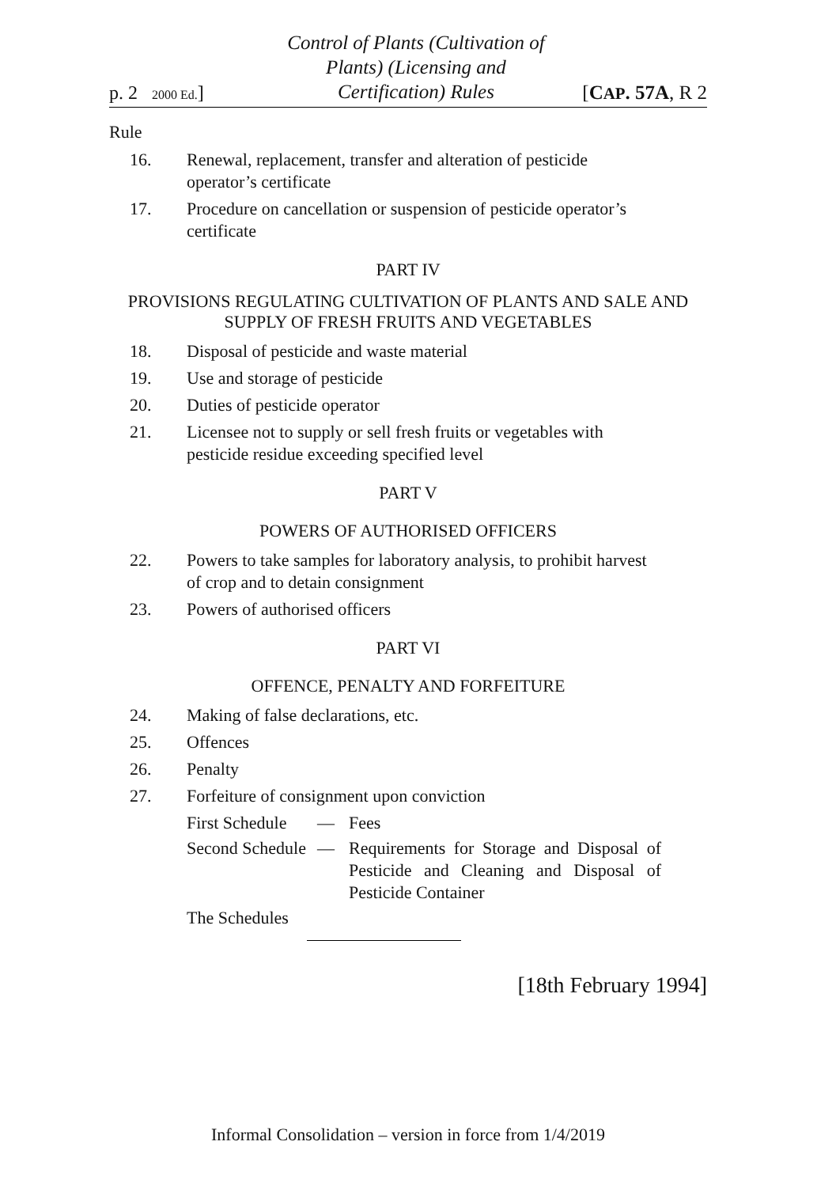p. 2 2000 Ed.]
Control of Plants (Cultivation of
Plants) (Licensing and
Certification) Rules
[CAP. 57A, R 2
Rule
16. Renewal, replacement, transfer and alteration of pesticide operator’s certificate
17. Procedure on cancellation or suspension of pesticide operator’s certificate
PART IV
PROVISIONS REGULATING CULTIVATION OF PLANTS AND SALE AND SUPPLY OF FRESH FRUITS AND VEGETABLES
18. Disposal of pesticide and waste material
19. Use and storage of pesticide
20. Duties of pesticide operator
21. Licensee not to supply or sell fresh fruits or vegetables with pesticide residue exceeding specified level
PART V
POWERS OF AUTHORISED OFFICERS
22. Powers to take samples for laboratory analysis, to prohibit harvest of crop and to detain consignment
23. Powers of authorised officers
PART VI
OFFENCE, PENALTY AND FORFEITURE
24. Making of false declarations, etc.
25. Offences
26. Penalty
27. Forfeiture of consignment upon conviction
First Schedule — Fees
Second Schedule — Requirements for Storage and Disposal of Pesticide and Cleaning and Disposal of Pesticide Container
The Schedules
[18th February 1994]
Informal Consolidation – version in force from 1/4/2019